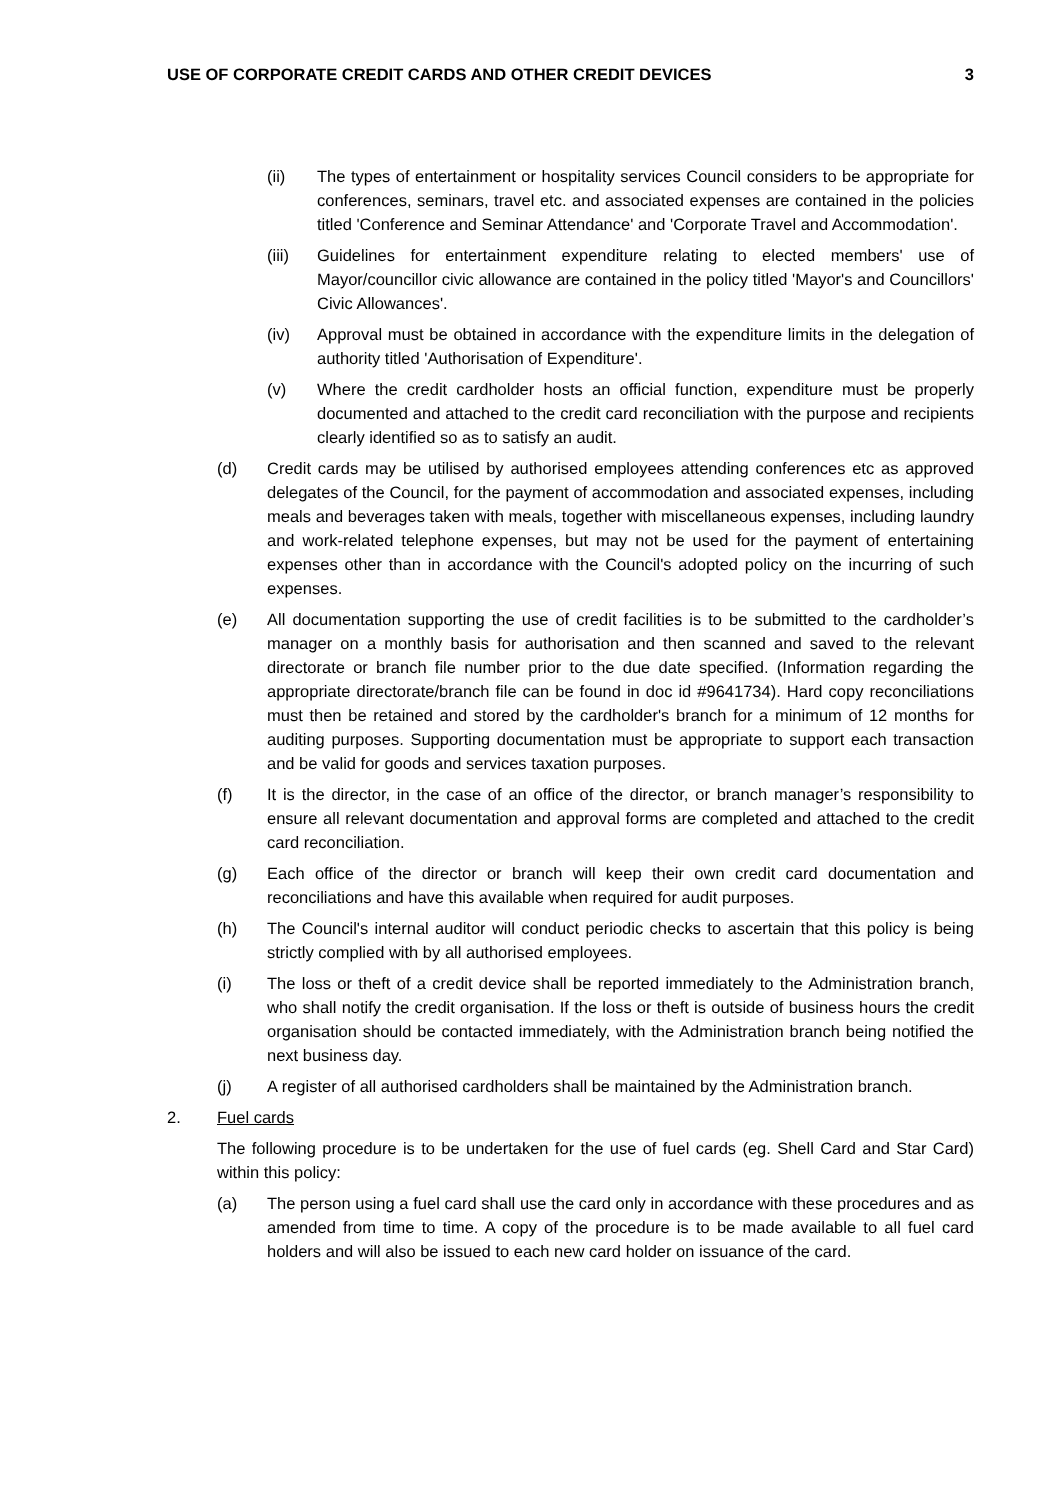USE OF CORPORATE CREDIT CARDS AND OTHER CREDIT DEVICES 3
(ii) The types of entertainment or hospitality services Council considers to be appropriate for conferences, seminars, travel etc. and associated expenses are contained in the policies titled 'Conference and Seminar Attendance' and 'Corporate Travel and Accommodation'.
(iii) Guidelines for entertainment expenditure relating to elected members' use of Mayor/councillor civic allowance are contained in the policy titled 'Mayor's and Councillors' Civic Allowances'.
(iv) Approval must be obtained in accordance with the expenditure limits in the delegation of authority titled 'Authorisation of Expenditure'.
(v) Where the credit cardholder hosts an official function, expenditure must be properly documented and attached to the credit card reconciliation with the purpose and recipients clearly identified so as to satisfy an audit.
(d) Credit cards may be utilised by authorised employees attending conferences etc as approved delegates of the Council, for the payment of accommodation and associated expenses, including meals and beverages taken with meals, together with miscellaneous expenses, including laundry and work-related telephone expenses, but may not be used for the payment of entertaining expenses other than in accordance with the Council's adopted policy on the incurring of such expenses.
(e) All documentation supporting the use of credit facilities is to be submitted to the cardholder’s manager on a monthly basis for authorisation and then scanned and saved to the relevant directorate or branch file number prior to the due date specified. (Information regarding the appropriate directorate/branch file can be found in doc id #9641734). Hard copy reconciliations must then be retained and stored by the cardholder's branch for a minimum of 12 months for auditing purposes. Supporting documentation must be appropriate to support each transaction and be valid for goods and services taxation purposes.
(f) It is the director, in the case of an office of the director, or branch manager’s responsibility to ensure all relevant documentation and approval forms are completed and attached to the credit card reconciliation.
(g) Each office of the director or branch will keep their own credit card documentation and reconciliations and have this available when required for audit purposes.
(h) The Council's internal auditor will conduct periodic checks to ascertain that this policy is being strictly complied with by all authorised employees.
(i) The loss or theft of a credit device shall be reported immediately to the Administration branch, who shall notify the credit organisation. If the loss or theft is outside of business hours the credit organisation should be contacted immediately, with the Administration branch being notified the next business day.
(j) A register of all authorised cardholders shall be maintained by the Administration branch.
2. Fuel cards
The following procedure is to be undertaken for the use of fuel cards (eg. Shell Card and Star Card) within this policy:
(a) The person using a fuel card shall use the card only in accordance with these procedures and as amended from time to time. A copy of the procedure is to be made available to all fuel card holders and will also be issued to each new card holder on issuance of the card.